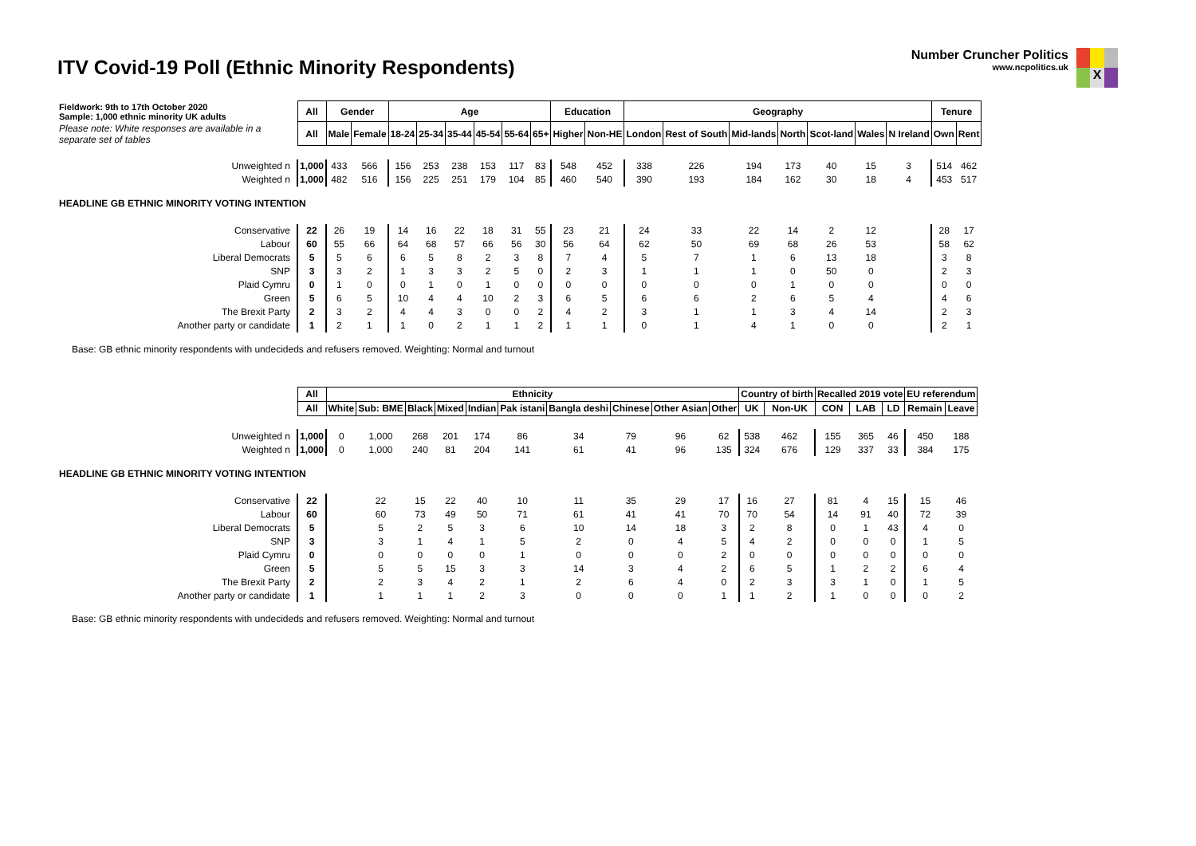ITV Covid-19 Poll (Ethnic Minority Respondents)
Number Cruncher Politics
www.ncpolitics.uk
X
| Fieldwork: 9th to 17th October 2020 Sample: 1,000 ethnic minority UK adults | All | Gender | | Age | | | | | | Education | | Geography | | | | | | | Tenure | |
| Please note: White responses are available in a separate set of tables | All | Male | Female | 18-24 | 25-34 | 35-44 | 45-54 | 55-64 | 65+ | Higher | Non-HE | London | Rest of South | Mid-lands | North | Scot-land | Wales | N Ireland | Own | Rent |
| Unweighted n | 1,000 | 433 | 566 | 156 | 253 | 238 | 153 | 117 | 83 | 548 | 452 | 338 | 226 | 194 | 173 | 40 | 15 | 3 | 514 | 462 |
| Weighted n | 1,000 | 482 | 516 | 156 | 225 | 251 | 179 | 104 | 85 | 460 | 540 | 390 | 193 | 184 | 162 | 30 | 18 | 4 | 453 | 517 |
| HEADLINE GB ETHNIC MINORITY VOTING INTENTION | | | | | | | | | | | | | | | | | | | | |
| Conservative | 22 | 26 | 19 | 14 | 16 | 22 | 18 | 31 | 55 | 23 | 21 | 24 | 33 | 22 | 14 | 2 | 12 | | 28 | 17 |
| Labour | 60 | 55 | 66 | 64 | 68 | 57 | 66 | 56 | 30 | 56 | 64 | 62 | 50 | 69 | 68 | 26 | 53 | | 58 | 62 |
| Liberal Democrats | 5 | 5 | 6 | 6 | 5 | 8 | 2 | 3 | 8 | 7 | 4 | 5 | 7 | 1 | 6 | 13 | 18 | | 3 | 8 |
| SNP | 3 | 3 | 2 | 1 | 3 | 3 | 2 | 5 | 0 | 2 | 3 | 1 | 1 | 1 | 0 | 50 | 0 | | 2 | 3 |
| Plaid Cymru | 0 | 1 | 0 | 0 | 1 | 0 | 1 | 0 | 0 | 0 | 0 | 0 | 0 | 0 | 1 | 0 | 0 | | 0 | 0 |
| Green | 5 | 6 | 5 | 10 | 4 | 4 | 10 | 2 | 3 | 6 | 5 | 6 | 6 | 2 | 6 | 5 | 4 | | 4 | 6 |
| The Brexit Party | 2 | 3 | 2 | 4 | 4 | 3 | 0 | 0 | 2 | 4 | 2 | 3 | 1 | 1 | 3 | 4 | 14 | | 2 | 3 |
| Another party or candidate | 1 | 2 | 1 | 1 | 0 | 2 | 1 | 1 | 2 | 1 | 1 | 0 | 1 | 4 | 1 | 0 | 0 | | 2 | 1 |
Base: GB ethnic minority respondents with undecideds and refusers removed. Weighting: Normal and turnout
| | All | Ethnicity | | | | | | | | | | Country of birth | | Recalled 2019 vote | | | EU referendum | |
| | All | White | Sub: BME | Black | Mixed | Indian | Pak istani | Bangla deshi | Chinese | Other Asian | Other | UK | Non-UK | CON | LAB | LD | Remain | Leave |
| Unweighted n | 1,000 | 0 | 1,000 | 268 | 201 | 174 | 86 | 34 | 79 | 96 | 62 | 538 | 462 | 155 | 365 | 46 | 450 | 188 |
| Weighted n | 1,000 | 0 | 1,000 | 240 | 81 | 204 | 141 | 61 | 41 | 96 | 135 | 324 | 676 | 129 | 337 | 33 | 384 | 175 |
| HEADLINE GB ETHNIC MINORITY VOTING INTENTION | | | | | | | | | | | | | | | | | | |
| Conservative | 22 | | 22 | 15 | 22 | 40 | 10 | 11 | 35 | 29 | 17 | 16 | 27 | 81 | 4 | 15 | 15 | 46 |
| Labour | 60 | | 60 | 73 | 49 | 50 | 71 | 61 | 41 | 41 | 70 | 70 | 54 | 14 | 91 | 40 | 72 | 39 |
| Liberal Democrats | 5 | | 5 | 2 | 5 | 3 | 6 | 10 | 14 | 18 | 3 | 2 | 8 | 0 | 1 | 43 | 4 | 0 |
| SNP | 3 | | 3 | 1 | 4 | 1 | 5 | 2 | 0 | 4 | 5 | 4 | 2 | 0 | 0 | 0 | 1 | 5 |
| Plaid Cymru | 0 | | 0 | 0 | 0 | 0 | 1 | 0 | 0 | 0 | 2 | 0 | 0 | 0 | 0 | 0 | 0 | 0 |
| Green | 5 | | 5 | 5 | 15 | 3 | 3 | 14 | 3 | 4 | 2 | 6 | 5 | 1 | 2 | 2 | 6 | 4 |
| The Brexit Party | 2 | | 2 | 3 | 4 | 2 | 1 | 2 | 6 | 4 | 0 | 2 | 3 | 3 | 1 | 0 | 1 | 5 |
| Another party or candidate | 1 | | 1 | 1 | 1 | 2 | 3 | 0 | 0 | 0 | 1 | 1 | 2 | 1 | 0 | 0 | 0 | 2 |
Base: GB ethnic minority respondents with undecideds and refusers removed. Weighting: Normal and turnout